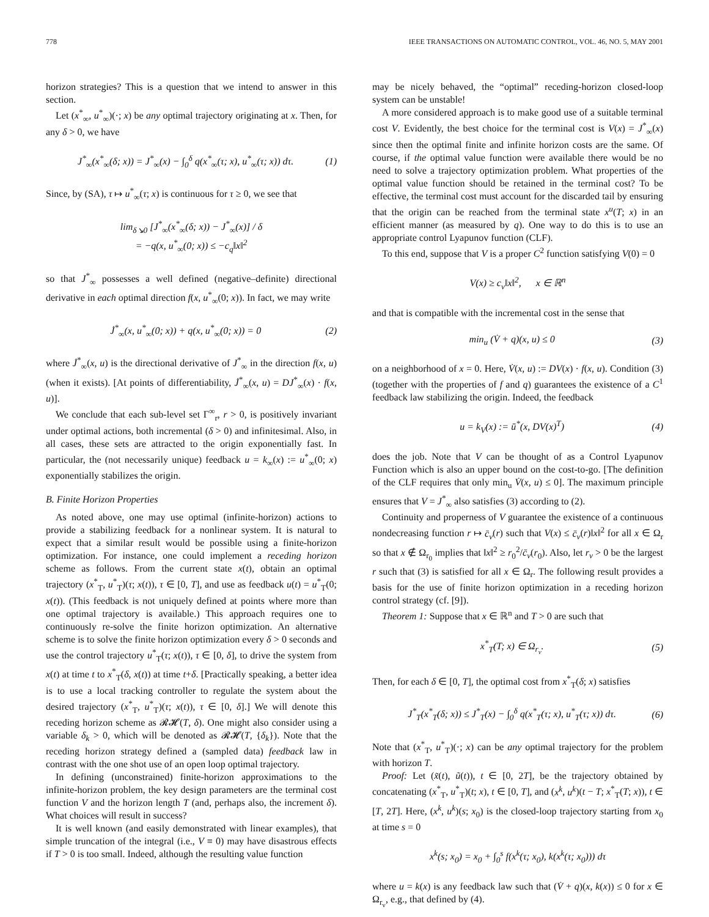778 IEEE TRANSACTIONS ON AUTOMATIC CONTROL, VOL. 46, NO. 5, MAY 2001
horizon strategies? This is a question that we intend to answer in this section.
Let (x<sup>*</sup><sub>∞</sub>, u<sup>*</sup><sub>∞</sub>)(·; x) be any optimal trajectory originating at x. Then, for any δ > 0, we have
J<sup>*</sup><sub>∞</sub>(x<sup>*</sup><sub>∞</sub>(δ; x)) = J<sup>*</sup><sub>∞</sub>(x) − ∫<sub>0</sub><sup>δ</sup> q(x<sup>*</sup><sub>∞</sub>(τ; x), u<sup>*</sup><sub>∞</sub>(τ; x)) dτ. (1)
Since, by (SA), τ ↦ u<sup>*</sup><sub>∞</sub>(τ; x) is continuous for τ ≥ 0, we see that
lim<sub>δ↘0</sub> [J<sup>*</sup><sub>∞</sub>(x<sup>*</sup><sub>∞</sub>(δ; x)) − J<sup>*</sup><sub>∞</sub>(x)] / δ
= −q(x, u<sup>*</sup><sub>∞</sub>(0; x)) ≤ −c<sub>q</sub>‖x‖<sup>2</sup>
so that J<sup>*</sup><sub>∞</sub> possesses a well defined (negative–definite) directional derivative in each optimal direction f(x, u<sup>*</sup><sub>∞</sub>(0; x)). In fact, we may write
J̇<sup>*</sup><sub>∞</sub>(x, u<sup>*</sup><sub>∞</sub>(0; x)) + q(x, u<sup>*</sup><sub>∞</sub>(0; x)) = 0 (2)
where J̇<sup>*</sup><sub>∞</sub>(x, u) is the directional derivative of J<sup>*</sup><sub>∞</sub> in the direction f(x, u) (when it exists). [At points of differentiability, J̇<sup>*</sup><sub>∞</sub>(x, u) = DJ<sup>*</sup><sub>∞</sub>(x) · f(x, u)].
We conclude that each sub-level set Γ<sup>∞</sup><sub>r</sub>, r > 0, is positively invariant under optimal actions, both incremental (δ > 0) and infinitesimal. Also, in all cases, these sets are attracted to the origin exponentially fast. In particular, the (not necessarily unique) feedback u = k<sub>∞</sub>(x) := u<sup>*</sup><sub>∞</sub>(0; x) exponentially stabilizes the origin.
B. Finite Horizon Properties
As noted above, one may use optimal (infinite-horizon) actions to provide a stabilizing feedback for a nonlinear system. It is natural to expect that a similar result would be possible using a finite-horizon optimization. For instance, one could implement a receding horizon scheme as follows. From the current state x(t), obtain an optimal trajectory (x<sup>*</sup><sub>T</sub>, u<sup>*</sup><sub>T</sub>)(τ; x(t)), τ ∈ [0, T], and use as feedback u(t) = u<sup>*</sup><sub>T</sub>(0; x(t)). (This feedback is not uniquely defined at points where more than one optimal trajectory is available.) This approach requires one to continuously re-solve the finite horizon optimization. An alternative scheme is to solve the finite horizon optimization every δ > 0 seconds and use the control trajectory u<sup>*</sup><sub>T</sub>(τ; x(t)), τ ∈ [0, δ], to drive the system from x(t) at time t to x<sup>*</sup><sub>T</sub>(δ, x(t)) at time t+δ. [Practically speaking, a better idea is to use a local tracking controller to regulate the system about the desired trajectory (x<sup>*</sup><sub>T</sub>, u<sup>*</sup><sub>T</sub>)(τ; x(t)), τ ∈ [0, δ].] We will denote this receding horizon scheme as 𝓡𝓗(T, δ). One might also consider using a variable δ<sub>k</sub> > 0, which will be denoted as 𝓡𝓗(T, {δ<sub>k</sub>}). Note that the receding horizon strategy defined a (sampled data) feedback law in contrast with the one shot use of an open loop optimal trajectory.
In defining (unconstrained) finite-horizon approximations to the infinite-horizon problem, the key design parameters are the terminal cost function V and the horizon length T (and, perhaps also, the increment δ). What choices will result in success?
It is well known (and easily demonstrated with linear examples), that simple truncation of the integral (i.e., V ≡ 0) may have disastrous effects if T > 0 is too small. Indeed, although the resulting value function
may be nicely behaved, the “optimal” receding-horizon closed-loop system can be unstable!
A more considered approach is to make good use of a suitable terminal cost V. Evidently, the best choice for the terminal cost is V(x) = J<sup>*</sup><sub>∞</sub>(x) since then the optimal finite and infinite horizon costs are the same. Of course, if the optimal value function were available there would be no need to solve a trajectory optimization problem. What properties of the optimal value function should be retained in the terminal cost? To be effective, the terminal cost must account for the discarded tail by ensuring that the origin can be reached from the terminal state x<sup>u</sup>(T; x) in an efficient manner (as measured by q). One way to do this is to use an appropriate control Lyapunov function (CLF).
To this end, suppose that V is a proper C<sup>2</sup> function satisfying V(0) = 0
V(x) ≥ c<sub>v</sub>‖x‖<sup>2</sup>, x ∈ ℝ<sup>n</sup>
and that is compatible with the incremental cost in the sense that
min<sub>u</sub> (V̇ + q)(x, u) ≤ 0 (3)
on a neighborhood of x = 0. Here, V̇(x, u) := DV(x) · f(x, u). Condition (3) (together with the properties of f and q) guarantees the existence of a C<sup>1</sup> feedback law stabilizing the origin. Indeed, the feedback
u = k<sub>V</sub>(x) := ū<sup>*</sup>(x, DV(x)<sup>T</sup>) (4)
does the job. Note that V can be thought of as a Control Lyapunov Function which is also an upper bound on the cost-to-go. [The definition of the CLF requires that only min<sub>u</sub> V̇(x, u) ≤ 0]. The maximum principle ensures that V = J<sup>*</sup><sub>∞</sub> also satisfies (3) according to (2).
Continuity and properness of V guarantee the existence of a continuous nondecreasing function r ↦ c̄<sub>v</sub>(r) such that V(x) ≤ c̄<sub>v</sub>(r)‖x‖<sup>2</sup> for all x ∈ Ω<sub>r</sub> so that x ∉ Ω<sub>r<sub>0</sub></sub> implies that ‖x‖<sup>2</sup> ≥ r<sub>0</sub><sup>2</sup>/c̄<sub>v</sub>(r<sub>0</sub>). Also, let r<sub>v</sub> > 0 be the largest r such that (3) is satisfied for all x ∈ Ω<sub>r</sub>. The following result provides a basis for the use of finite horizon optimization in a receding horizon control strategy (cf. [9]).
Theorem 1: Suppose that x ∈ ℝ<sup>n</sup> and T > 0 are such that
x<sup>*</sup><sub>T</sub>(T; x) ∈ Ω<sub>r<sub>v</sub></sub>. (5)
Then, for each δ ∈ [0, T], the optimal cost from x<sup>*</sup><sub>T</sub>(δ; x) satisfies
J<sup>*</sup><sub>T</sub>(x<sup>*</sup><sub>T</sub>(δ; x)) ≤ J<sup>*</sup><sub>T</sub>(x) − ∫<sub>0</sub><sup>δ</sup> q(x<sup>*</sup><sub>T</sub>(τ; x), u<sup>*</sup><sub>T</sub>(τ; x)) dτ. (6)
Note that (x<sup>*</sup><sub>T</sub>, u<sup>*</sup><sub>T</sub>)(·; x) can be any optimal trajectory for the problem with horizon T.
Proof: Let (x̃(t), ũ(t)), t ∈ [0, 2T], be the trajectory obtained by concatenating (x<sup>*</sup><sub>T</sub>, u<sup>*</sup><sub>T</sub>)(t; x), t ∈ [0, T], and (x<sup>k</sup>, u<sup>k</sup>)(t − T; x<sup>*</sup><sub>T</sub>(T; x)), t ∈ [T, 2T]. Here, (x<sup>k</sup>, u<sup>k</sup>)(s; x<sub>0</sub>) is the closed-loop trajectory starting from x<sub>0</sub> at time s = 0
x<sup>k</sup>(s; x<sub>0</sub>) = x<sub>0</sub> + ∫<sub>0</sub><sup>s</sup> f(x<sup>k</sup>(τ; x<sub>0</sub>), k(x<sup>k</sup>(τ; x<sub>0</sub>))) dτ
where u = k(x) is any feedback law such that (V̇ + q)(x, k(x)) ≤ 0 for x ∈ Ω<sub>r<sub>v</sub></sub>, e.g., that defined by (4).